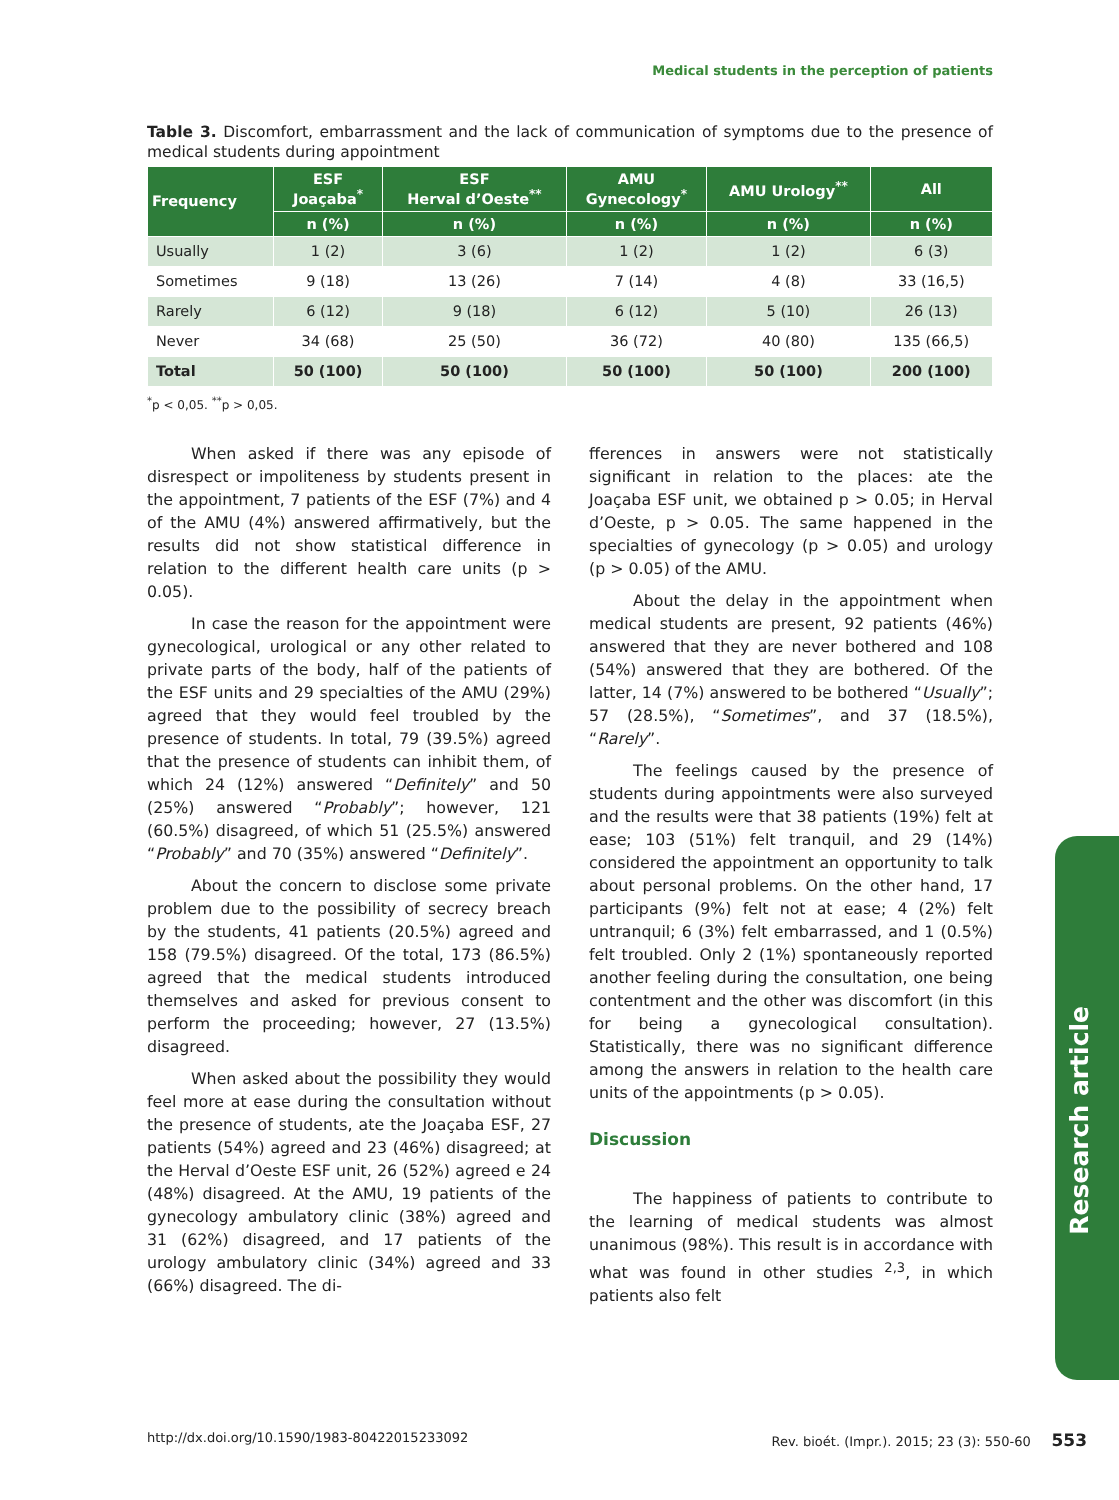Medical students in the perception of patients
Table 3. Discomfort, embarrassment and the lack of communication of symptoms due to the presence of medical students during appointment
| Frequency | ESF Joaçaba<sup>*</sup> | ESF Herval d’Oeste<sup>**</sup> | AMU Gynecology<sup>*</sup> | AMU Urology<sup>**</sup> | All |
| --- | --- | --- | --- | --- | --- |
| | n (%) | n (%) | n (%) | n (%) | n (%) |
| Usually | 1 (2) | 3 (6) | 1 (2) | 1 (2) | 6 (3) |
| Sometimes | 9 (18) | 13 (26) | 7 (14) | 4 (8) | 33 (16,5) |
| Rarely | 6 (12) | 9 (18) | 6 (12) | 5 (10) | 26 (13) |
| Never | 34 (68) | 25 (50) | 36 (72) | 40 (80) | 135 (66,5) |
| Total | 50 (100) | 50 (100) | 50 (100) | 50 (100) | 200 (100) |
<sup>*</sup> p < 0,05. <sup>**</sup>p > 0,05.
When asked if there was any episode of disrespect or impoliteness by students present in the appointment, 7 patients of the ESF (7%) and 4 of the AMU (4%) answered affirmatively, but the results did not show statistical difference in relation to the different health care units (p > 0.05).
In case the reason for the appointment were gynecological, urological or any other related to private parts of the body, half of the patients of the ESF units and 29 specialties of the AMU (29%) agreed that they would feel troubled by the presence of students. In total, 79 (39.5%) agreed that the presence of students can inhibit them, of which 24 (12%) answered “Definitely” and 50 (25%) answered “Probably”; however, 121 (60.5%) disagreed, of which 51 (25.5%) answered “Probably” and 70 (35%) answered “Definitely”.
About the concern to disclose some private problem due to the possibility of secrecy breach by the students, 41 patients (20.5%) agreed and 158 (79.5%) disagreed. Of the total, 173 (86.5%) agreed that the medical students introduced themselves and asked for previous consent to perform the proceeding; however, 27 (13.5%) disagreed.
When asked about the possibility they would feel more at ease during the consultation without the presence of students, ate the Joaçaba ESF, 27 patients (54%) agreed and 23 (46%) disagreed; at the Herval d’Oeste ESF unit, 26 (52%) agreed e 24 (48%) disagreed. At the AMU, 19 patients of the gynecology ambulatory clinic (38%) agreed and 31 (62%) disagreed, and 17 patients of the urology ambulatory clinic (34%) agreed and 33 (66%) disagreed. The di-
fferences in answers were not statistically significant in relation to the places: ate the Joaçaba ESF unit, we obtained p > 0.05; in Herval d’Oeste, p > 0.05. The same happened in the specialties of gynecology (p > 0.05) and urology (p > 0.05) of the AMU.
About the delay in the appointment when medical students are present, 92 patients (46%) answered that they are never bothered and 108 (54%) answered that they are bothered. Of the latter, 14 (7%) answered to be bothered “Usually”; 57 (28.5%), “Sometimes”, and 37 (18.5%), “Rarely”.
The feelings caused by the presence of students during appointments were also surveyed and the results were that 38 patients (19%) felt at ease; 103 (51%) felt tranquil, and 29 (14%) considered the appointment an opportunity to talk about personal problems. On the other hand, 17 participants (9%) felt not at ease; 4 (2%) felt untranquil; 6 (3%) felt embarrassed, and 1 (0.5%) felt troubled. Only 2 (1%) spontaneously reported another feeling during the consultation, one being contentment and the other was discomfort (in this for being a gynecological consultation). Statistically, there was no significant difference among the answers in relation to the health care units of the appointments (p > 0.05).
Discussion
The happiness of patients to contribute to the learning of medical students was almost unanimous (98%). This result is in accordance with what was found in other studies <sup>2,3</sup>, in which patients also felt
Research article
http://dx.doi.org/10.1590/1983-80422015233092 Rev. bioét. (Impr.). 2015; 23 (3): 550-60 553